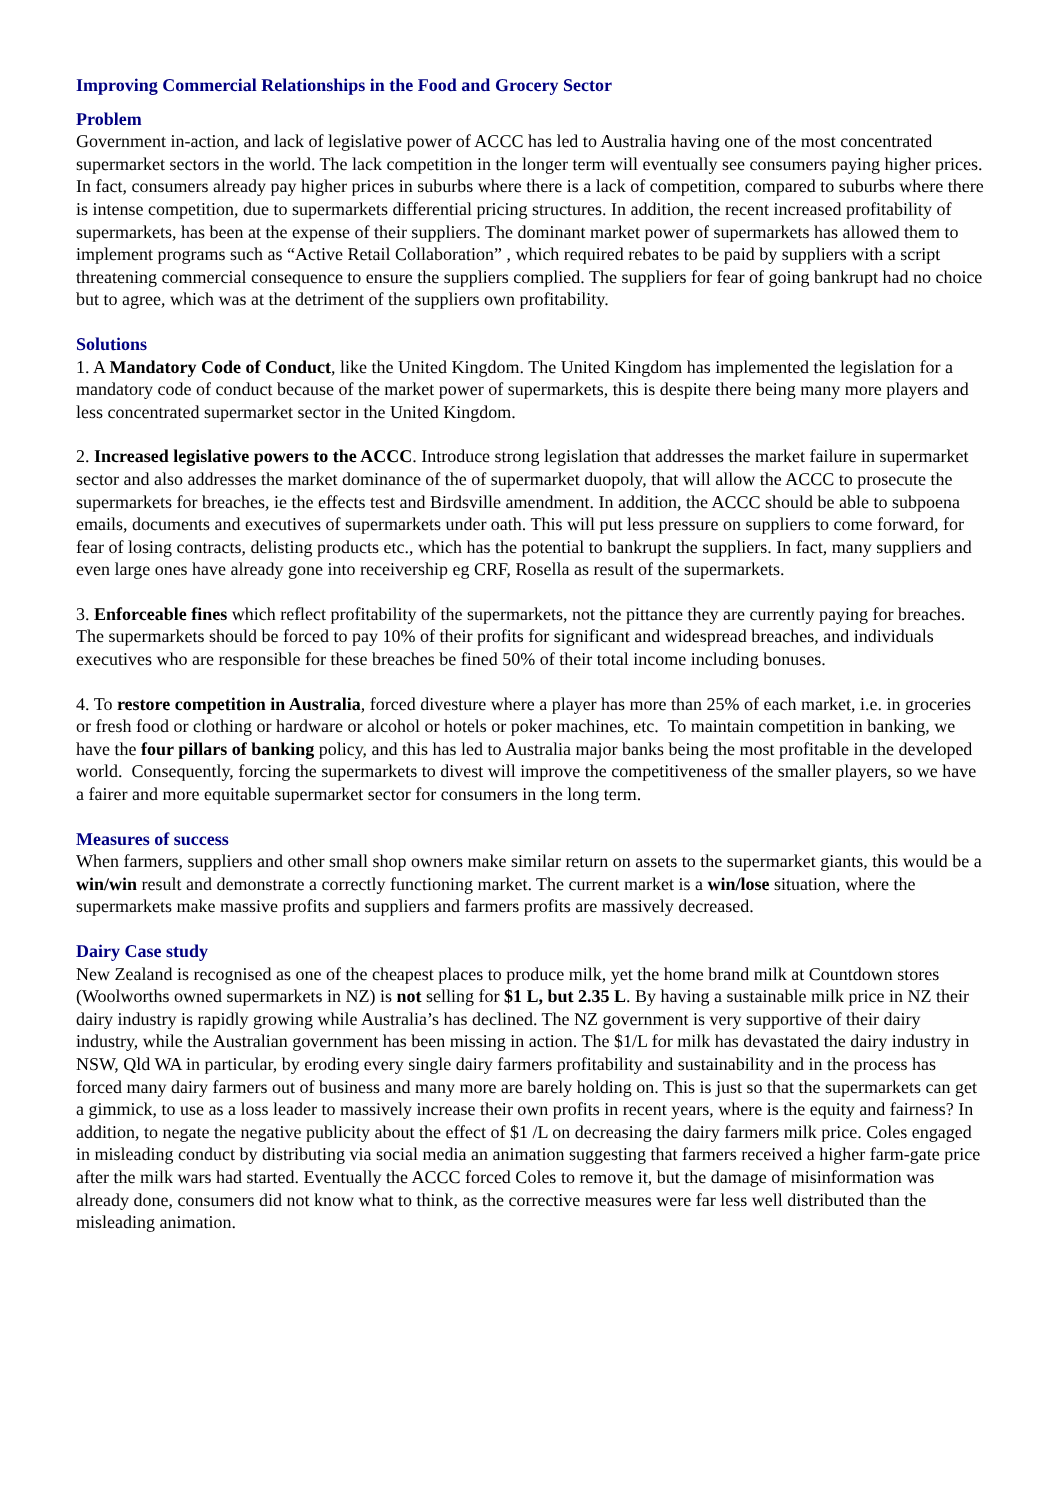Improving Commercial Relationships in the Food and Grocery Sector
Problem
Government in-action, and lack of legislative power of ACCC has led to Australia having one of the most concentrated supermarket sectors in the world. The lack competition in the longer term will eventually see consumers paying higher prices. In fact, consumers already pay higher prices in suburbs where there is a lack of competition, compared to suburbs where there is intense competition, due to supermarkets differential pricing structures. In addition, the recent increased profitability of supermarkets, has been at the expense of their suppliers. The dominant market power of supermarkets has allowed them to implement programs such as “Active Retail Collaboration” , which required rebates to be paid by suppliers with a script threatening commercial consequence to ensure the suppliers complied. The suppliers for fear of going bankrupt had no choice but to agree, which was at the detriment of the suppliers own profitability.
Solutions
1. A Mandatory Code of Conduct, like the United Kingdom. The United Kingdom has implemented the legislation for a mandatory code of conduct because of the market power of supermarkets, this is despite there being many more players and less concentrated supermarket sector in the United Kingdom.
2. Increased legislative powers to the ACCC. Introduce strong legislation that addresses the market failure in supermarket sector and also addresses the market dominance of the of supermarket duopoly, that will allow the ACCC to prosecute the supermarkets for breaches, ie the effects test and Birdsville amendment. In addition, the ACCC should be able to subpoena emails, documents and executives of supermarkets under oath. This will put less pressure on suppliers to come forward, for fear of losing contracts, delisting products etc., which has the potential to bankrupt the suppliers. In fact, many suppliers and even large ones have already gone into receivership eg CRF, Rosella as result of the supermarkets.
3. Enforceable fines which reflect profitability of the supermarkets, not the pittance they are currently paying for breaches. The supermarkets should be forced to pay 10% of their profits for significant and widespread breaches, and individuals executives who are responsible for these breaches be fined 50% of their total income including bonuses.
4. To restore competition in Australia, forced divesture where a player has more than 25% of each market, i.e. in groceries or fresh food or clothing or hardware or alcohol or hotels or poker machines, etc. To maintain competition in banking, we have the four pillars of banking policy, and this has led to Australia major banks being the most profitable in the developed world. Consequently, forcing the supermarkets to divest will improve the competitiveness of the smaller players, so we have a fairer and more equitable supermarket sector for consumers in the long term.
Measures of success
When farmers, suppliers and other small shop owners make similar return on assets to the supermarket giants, this would be a win/win result and demonstrate a correctly functioning market. The current market is a win/lose situation, where the supermarkets make massive profits and suppliers and farmers profits are massively decreased.
Dairy Case study
New Zealand is recognised as one of the cheapest places to produce milk, yet the home brand milk at Countdown stores (Woolworths owned supermarkets in NZ) is not selling for $1 L, but 2.35 L. By having a sustainable milk price in NZ their dairy industry is rapidly growing while Australia’s has declined. The NZ government is very supportive of their dairy industry, while the Australian government has been missing in action. The $1/L for milk has devastated the dairy industry in NSW, Qld WA in particular, by eroding every single dairy farmers profitability and sustainability and in the process has forced many dairy farmers out of business and many more are barely holding on. This is just so that the supermarkets can get a gimmick, to use as a loss leader to massively increase their own profits in recent years, where is the equity and fairness? In addition, to negate the negative publicity about the effect of $1 /L on decreasing the dairy farmers milk price. Coles engaged in misleading conduct by distributing via social media an animation suggesting that farmers received a higher farm-gate price after the milk wars had started. Eventually the ACCC forced Coles to remove it, but the damage of misinformation was already done, consumers did not know what to think, as the corrective measures were far less well distributed than the misleading animation.